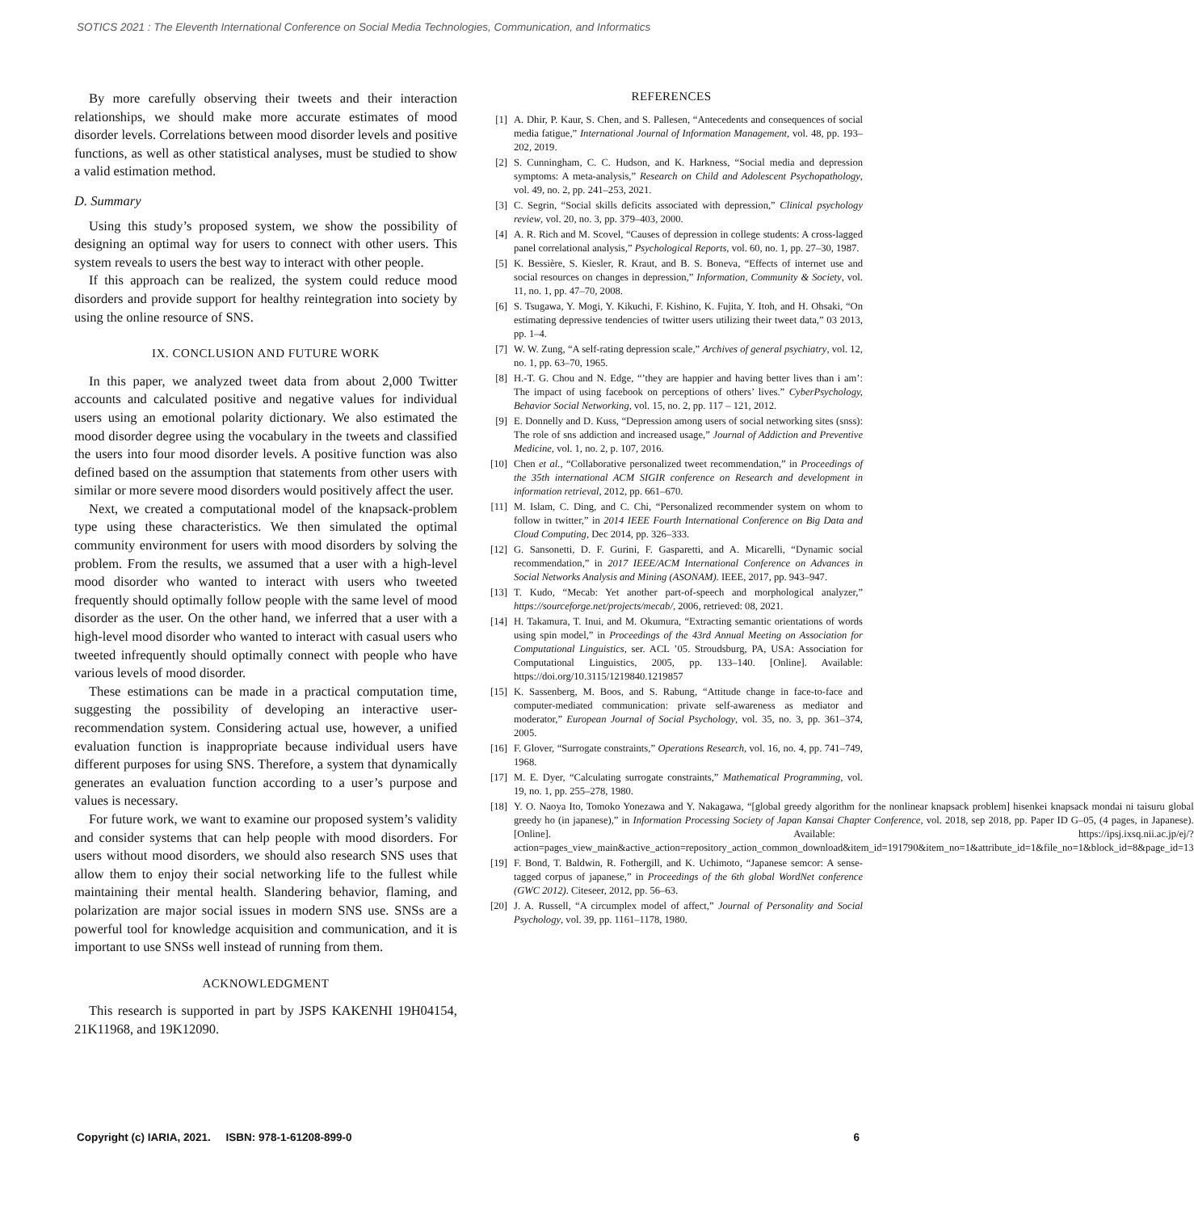SOTICS 2021 : The Eleventh International Conference on Social Media Technologies, Communication, and Informatics
By more carefully observing their tweets and their interaction relationships, we should make more accurate estimates of mood disorder levels. Correlations between mood disorder levels and positive functions, as well as other statistical analyses, must be studied to show a valid estimation method.
D. Summary
Using this study’s proposed system, we show the possibility of designing an optimal way for users to connect with other users. This system reveals to users the best way to interact with other people.
If this approach can be realized, the system could reduce mood disorders and provide support for healthy reintegration into society by using the online resource of SNS.
IX. CONCLUSION AND FUTURE WORK
In this paper, we analyzed tweet data from about 2,000 Twitter accounts and calculated positive and negative values for individual users using an emotional polarity dictionary. We also estimated the mood disorder degree using the vocabulary in the tweets and classified the users into four mood disorder levels. A positive function was also defined based on the assumption that statements from other users with similar or more severe mood disorders would positively affect the user.
Next, we created a computational model of the knapsack-problem type using these characteristics. We then simulated the optimal community environment for users with mood disorders by solving the problem. From the results, we assumed that a user with a high-level mood disorder who wanted to interact with users who tweeted frequently should optimally follow people with the same level of mood disorder as the user. On the other hand, we inferred that a user with a high-level mood disorder who wanted to interact with casual users who tweeted infrequently should optimally connect with people who have various levels of mood disorder.
These estimations can be made in a practical computation time, suggesting the possibility of developing an interactive user-recommendation system. Considering actual use, however, a unified evaluation function is inappropriate because individual users have different purposes for using SNS. Therefore, a system that dynamically generates an evaluation function according to a user’s purpose and values is necessary.
For future work, we want to examine our proposed system’s validity and consider systems that can help people with mood disorders. For users without mood disorders, we should also research SNS uses that allow them to enjoy their social networking life to the fullest while maintaining their mental health. Slandering behavior, flaming, and polarization are major social issues in modern SNS use. SNSs are a powerful tool for knowledge acquisition and communication, and it is important to use SNSs well instead of running from them.
ACKNOWLEDGMENT
This research is supported in part by JSPS KAKENHI 19H04154, 21K11968, and 19K12090.
REFERENCES
[1] A. Dhir, P. Kaur, S. Chen, and S. Pallesen, “Antecedents and consequences of social media fatigue,” International Journal of Information Management, vol. 48, pp. 193–202, 2019.
[2] S. Cunningham, C. C. Hudson, and K. Harkness, “Social media and depression symptoms: A meta-analysis,” Research on Child and Adolescent Psychopathology, vol. 49, no. 2, pp. 241–253, 2021.
[3] C. Segrin, “Social skills deficits associated with depression,” Clinical psychology review, vol. 20, no. 3, pp. 379–403, 2000.
[4] A. R. Rich and M. Scovel, “Causes of depression in college students: A cross-lagged panel correlational analysis,” Psychological Reports, vol. 60, no. 1, pp. 27–30, 1987.
[5] K. Bessière, S. Kiesler, R. Kraut, and B. S. Boneva, “Effects of internet use and social resources on changes in depression,” Information, Community & Society, vol. 11, no. 1, pp. 47–70, 2008.
[6] S. Tsugawa, Y. Mogi, Y. Kikuchi, F. Kishino, K. Fujita, Y. Itoh, and H. Ohsaki, “On estimating depressive tendencies of twitter users utilizing their tweet data,” 03 2013, pp. 1–4.
[7] W. W. Zung, “A self-rating depression scale,” Archives of general psychiatry, vol. 12, no. 1, pp. 63–70, 1965.
[8] H.-T. G. Chou and N. Edge, “’they are happier and having better lives than i am’: The impact of using facebook on perceptions of others’ lives.” CyberPsychology, Behavior Social Networking, vol. 15, no. 2, pp. 117 – 121, 2012.
[9] E. Donnelly and D. Kuss, “Depression among users of social networking sites (snss): The role of sns addiction and increased usage,” Journal of Addiction and Preventive Medicine, vol. 1, no. 2, p. 107, 2016.
[10] Chen et al., “Collaborative personalized tweet recommendation,” in Proceedings of the 35th international ACM SIGIR conference on Research and development in information retrieval, 2012, pp. 661–670.
[11] M. Islam, C. Ding, and C. Chi, “Personalized recommender system on whom to follow in twitter,” in 2014 IEEE Fourth International Conference on Big Data and Cloud Computing, Dec 2014, pp. 326–333.
[12] G. Sansonetti, D. F. Gurini, F. Gasparetti, and A. Micarelli, “Dynamic social recommendation,” in 2017 IEEE/ACM International Conference on Advances in Social Networks Analysis and Mining (ASONAM). IEEE, 2017, pp. 943–947.
[13] T. Kudo, “Mecab: Yet another part-of-speech and morphological analyzer,” https://sourceforge.net/projects/mecab/, 2006, retrieved: 08, 2021.
[14] H. Takamura, T. Inui, and M. Okumura, “Extracting semantic orientations of words using spin model,” in Proceedings of the 43rd Annual Meeting on Association for Computational Linguistics, ser. ACL ’05. Stroudsburg, PA, USA: Association for Computational Linguistics, 2005, pp. 133–140. [Online]. Available: https://doi.org/10.3115/1219840.1219857
[15] K. Sassenberg, M. Boos, and S. Rabung, “Attitude change in face-to-face and computer-mediated communication: private self-awareness as mediator and moderator,” European Journal of Social Psychology, vol. 35, no. 3, pp. 361–374, 2005.
[16] F. Glover, “Surrogate constraints,” Operations Research, vol. 16, no. 4, pp. 741–749, 1968.
[17] M. E. Dyer, “Calculating surrogate constraints,” Mathematical Programming, vol. 19, no. 1, pp. 255–278, 1980.
[18] Y. O. Naoya Ito, Tomoko Yonezawa and Y. Nakagawa, “[global greedy algorithm for the nonlinear knapsack problem] hisenkei knapsack mondai ni taisuru global greedy ho (in japanese),” in Information Processing Society of Japan Kansai Chapter Conference, vol. 2018, sep 2018, pp. Paper ID G–05, (4 pages, in Japanese). [Online]. Available: https://ipsj.ixsq.nii.ac.jp/ej/?action=pages_view_main&active_action=repository_action_common_download&item_id=191790&item_no=1&attribute_id=1&file_no=1&block_id=8&page_id=13
[19] F. Bond, T. Baldwin, R. Fothergill, and K. Uchimoto, “Japanese semcor: A sense-tagged corpus of japanese,” in Proceedings of the 6th global WordNet conference (GWC 2012). Citeseer, 2012, pp. 56–63.
[20] J. A. Russell, “A circumplex model of affect,” Journal of Personality and Social Psychology, vol. 39, pp. 1161–1178, 1980.
Copyright (c) IARIA, 2021. ISBN: 978-1-61208-899-0 6